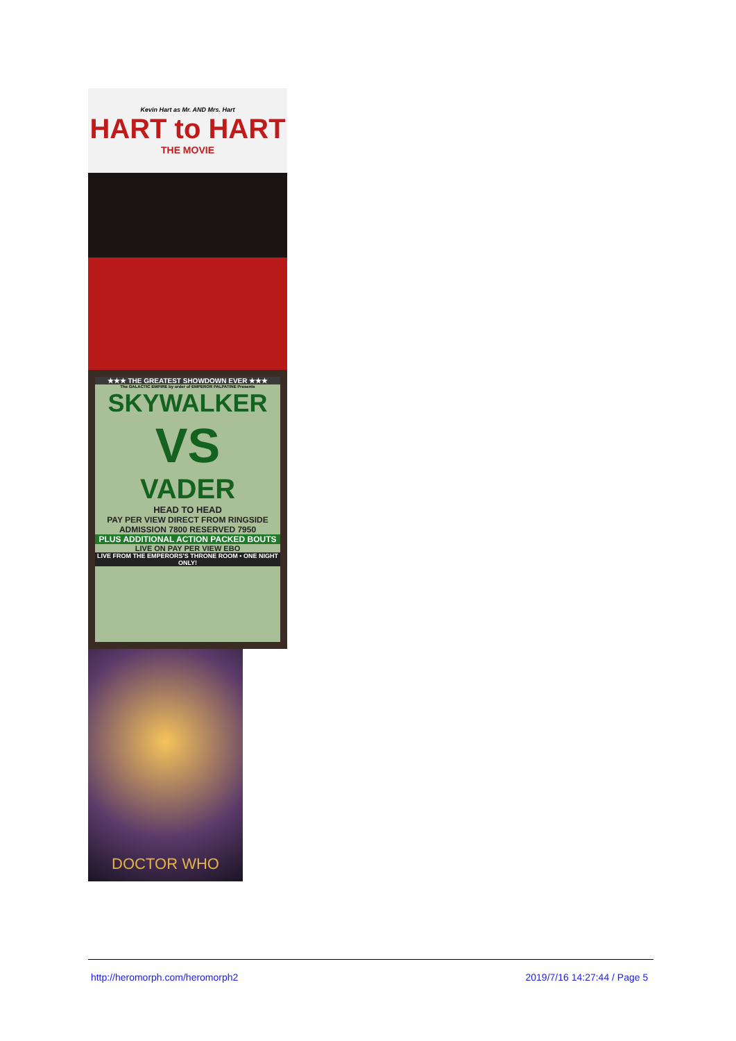Kevin Hart as Mr. AND Mrs. Hart
HART to HART
THE MOVIE
★★★ THE GREATEST SHOWDOWN EVER ★★★
The GALACTIC EMPIRE by order of EMPEROR PALPATINE Presents
SKYWALKER
VS
VADER
HEAD TO HEAD
PAY PER VIEW DIRECT FROM RINGSIDE ADMISSION 7800 RESERVED 7950
PLUS ADDITIONAL ACTION PACKED BOUTS
LIVE ON PAY PER VIEW EBO
LIVE FROM THE EMPERORS'S THRONE ROOM • ONE NIGHT ONLY!
DOCTOR WHO
http://heromorph.com/heromorph2 2019/7/16 14:27:44 / Page 5